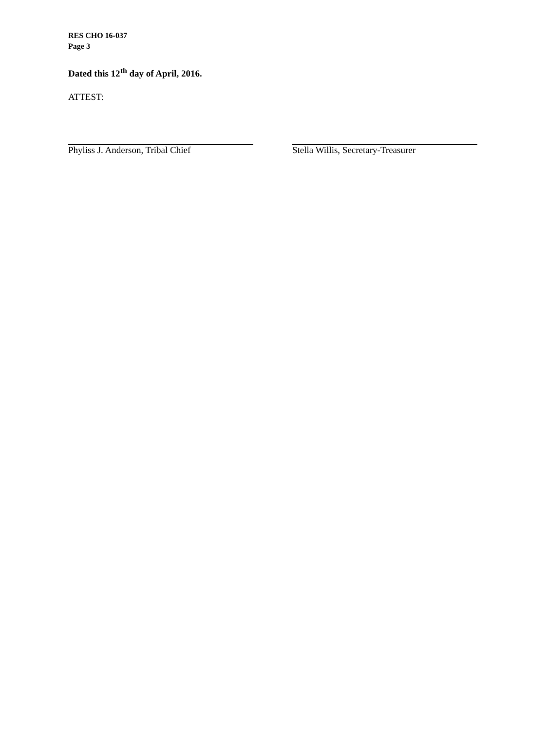RES CHO 16-037
Page 3
Dated this 12<sup>th</sup> day of April, 2016.
ATTEST:
Phyliss J. Anderson, Tribal Chief Stella Willis, Secretary-Treasurer